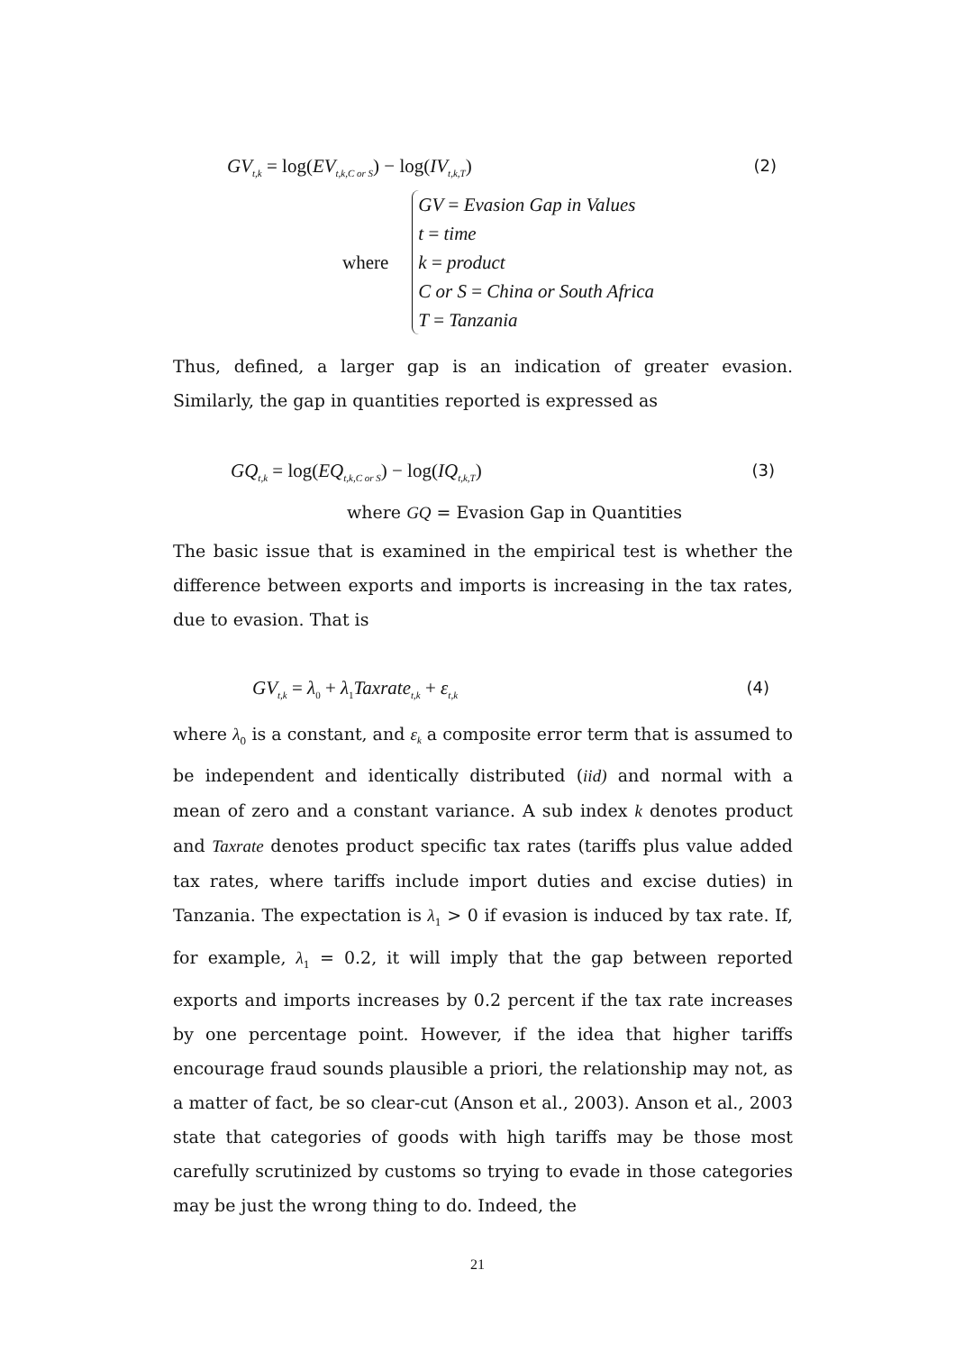GV<sub>t,k</sub> = log(EV<sub>t,k,C or S</sub>) − log(IV<sub>t,k,T</sub>) (2)
where
GV = Evasion Gap in Values
t = time
k = product
C or S = China or South Africa
T = Tanzania
Thus, defined, a larger gap is an indication of greater evasion. Similarly, the gap in quantities reported is expressed as
GQ<sub>t,k</sub> = log(EQ<sub>t,k,C or S</sub>) − log(IQ<sub>t,k,T</sub>) (3)
where GQ = Evasion Gap in Quantities
The basic issue that is examined in the empirical test is whether the difference between exports and imports is increasing in the tax rates, due to evasion. That is
GV<sub>t,k</sub> = λ<sub>0</sub> + λ<sub>1</sub>Taxrate<sub>t,k</sub> + ε<sub>t,k</sub> (4)
where λ<sub>0</sub> is a constant, and ε<sub>k</sub> a composite error term that is assumed to be independent and identically distributed (iid) and normal with a mean of zero and a constant variance. A sub index k denotes product and Taxrate denotes product specific tax rates (tariffs plus value added tax rates, where tariffs include import duties and excise duties) in Tanzania. The expectation is λ<sub>1</sub> > 0 if evasion is induced by tax rate. If, for example, λ<sub>1</sub> = 0.2, it will imply that the gap between reported exports and imports increases by 0.2 percent if the tax rate increases by one percentage point. However, if the idea that higher tariffs encourage fraud sounds plausible a priori, the relationship may not, as a matter of fact, be so clear-cut (Anson et al., 2003). Anson et al., 2003 state that categories of goods with high tariffs may be those most carefully scrutinized by customs so trying to evade in those categories may be just the wrong thing to do. Indeed, the
21